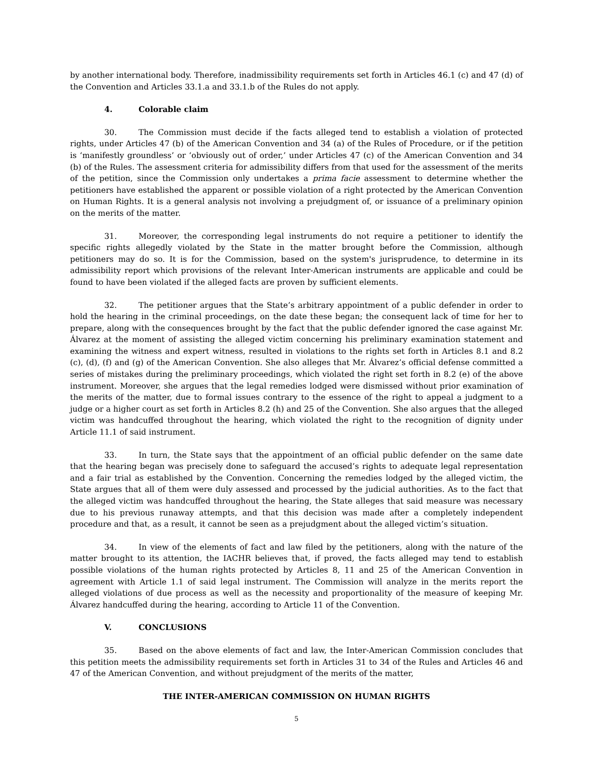by another international body. Therefore, inadmissibility requirements set forth in Articles 46.1 (c) and 47 (d) of the Convention and Articles 33.1.a and 33.1.b of the Rules do not apply.
4. Colorable claim
30. The Commission must decide if the facts alleged tend to establish a violation of protected rights, under Articles 47 (b) of the American Convention and 34 (a) of the Rules of Procedure, or if the petition is ‘manifestly groundless’ or ‘obviously out of order,’ under Articles 47 (c) of the American Convention and 34 (b) of the Rules. The assessment criteria for admissibility differs from that used for the assessment of the merits of the petition, since the Commission only undertakes a prima facie assessment to determine whether the petitioners have established the apparent or possible violation of a right protected by the American Convention on Human Rights. It is a general analysis not involving a prejudgment of, or issuance of a preliminary opinion on the merits of the matter.
31. Moreover, the corresponding legal instruments do not require a petitioner to identify the specific rights allegedly violated by the State in the matter brought before the Commission, although petitioners may do so. It is for the Commission, based on the system's jurisprudence, to determine in its admissibility report which provisions of the relevant Inter-American instruments are applicable and could be found to have been violated if the alleged facts are proven by sufficient elements.
32. The petitioner argues that the State’s arbitrary appointment of a public defender in order to hold the hearing in the criminal proceedings, on the date these began; the consequent lack of time for her to prepare, along with the consequences brought by the fact that the public defender ignored the case against Mr. Álvarez at the moment of assisting the alleged victim concerning his preliminary examination statement and examining the witness and expert witness, resulted in violations to the rights set forth in Articles 8.1 and 8.2 (c), (d), (f) and (g) of the American Convention. She also alleges that Mr. Álvarez’s official defense committed a series of mistakes during the preliminary proceedings, which violated the right set forth in 8.2 (e) of the above instrument. Moreover, she argues that the legal remedies lodged were dismissed without prior examination of the merits of the matter, due to formal issues contrary to the essence of the right to appeal a judgment to a judge or a higher court as set forth in Articles 8.2 (h) and 25 of the Convention. She also argues that the alleged victim was handcuffed throughout the hearing, which violated the right to the recognition of dignity under Article 11.1 of said instrument.
33. In turn, the State says that the appointment of an official public defender on the same date that the hearing began was precisely done to safeguard the accused’s rights to adequate legal representation and a fair trial as established by the Convention. Concerning the remedies lodged by the alleged victim, the State argues that all of them were duly assessed and processed by the judicial authorities. As to the fact that the alleged victim was handcuffed throughout the hearing, the State alleges that said measure was necessary due to his previous runaway attempts, and that this decision was made after a completely independent procedure and that, as a result, it cannot be seen as a prejudgment about the alleged victim’s situation.
34. In view of the elements of fact and law filed by the petitioners, along with the nature of the matter brought to its attention, the IACHR believes that, if proved, the facts alleged may tend to establish possible violations of the human rights protected by Articles 8, 11 and 25 of the American Convention in agreement with Article 1.1 of said legal instrument. The Commission will analyze in the merits report the alleged violations of due process as well as the necessity and proportionality of the measure of keeping Mr. Álvarez handcuffed during the hearing, according to Article 11 of the Convention.
V. CONCLUSIONS
35. Based on the above elements of fact and law, the Inter-American Commission concludes that this petition meets the admissibility requirements set forth in Articles 31 to 34 of the Rules and Articles 46 and 47 of the American Convention, and without prejudgment of the merits of the matter,
THE INTER-AMERICAN COMMISSION ON HUMAN RIGHTS
5